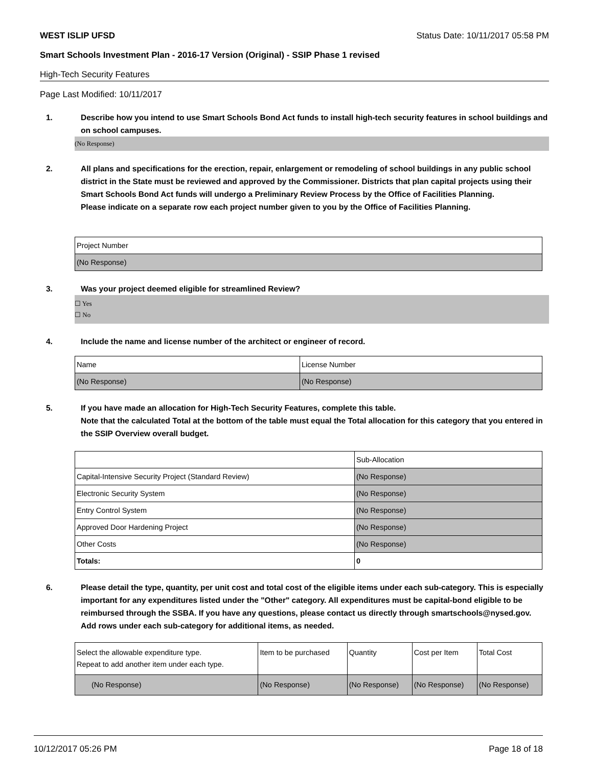WEST ISLIP UFSD Status Date: 10/11/2017 05:58 PM
Smart Schools Investment Plan - 2016-17 Version (Original) - SSIP Phase 1 revised
High-Tech Security Features
Page Last Modified: 10/11/2017
1. Describe how you intend to use Smart Schools Bond Act funds to install high-tech security features in school buildings and on school campuses.
(No Response)
2. All plans and specifications for the erection, repair, enlargement or remodeling of school buildings in any public school district in the State must be reviewed and approved by the Commissioner. Districts that plan capital projects using their Smart Schools Bond Act funds will undergo a Preliminary Review Process by the Office of Facilities Planning.
Please indicate on a separate row each project number given to you by the Office of Facilities Planning.
| Project Number |
| --- |
| (No Response) |
3. Was your project deemed eligible for streamlined Review?
☐ Yes
☐ No
4. Include the name and license number of the architect or engineer of record.
| Name | License Number |
| --- | --- |
| (No Response) | (No Response) |
5. If you have made an allocation for High-Tech Security Features, complete this table.
Note that the calculated Total at the bottom of the table must equal the Total allocation for this category that you entered in the SSIP Overview overall budget.
| | Sub-Allocation |
| --- | --- |
| Capital-Intensive Security Project (Standard Review) | (No Response) |
| Electronic Security System | (No Response) |
| Entry Control System | (No Response) |
| Approved Door Hardening Project | (No Response) |
| Other Costs | (No Response) |
| Totals: | 0 |
6. Please detail the type, quantity, per unit cost and total cost of the eligible items under each sub-category. This is especially important for any expenditures listed under the "Other" category. All expenditures must be capital-bond eligible to be reimbursed through the SSBA. If you have any questions, please contact us directly through smartschools@nysed.gov.
Add rows under each sub-category for additional items, as needed.
| Select the allowable expenditure type. Repeat to add another item under each type. | Item to be purchased | Quantity | Cost per Item | Total Cost |
| --- | --- | --- | --- | --- |
| (No Response) | (No Response) | (No Response) | (No Response) | (No Response) |
10/12/2017 05:26 PM Page 18 of 18